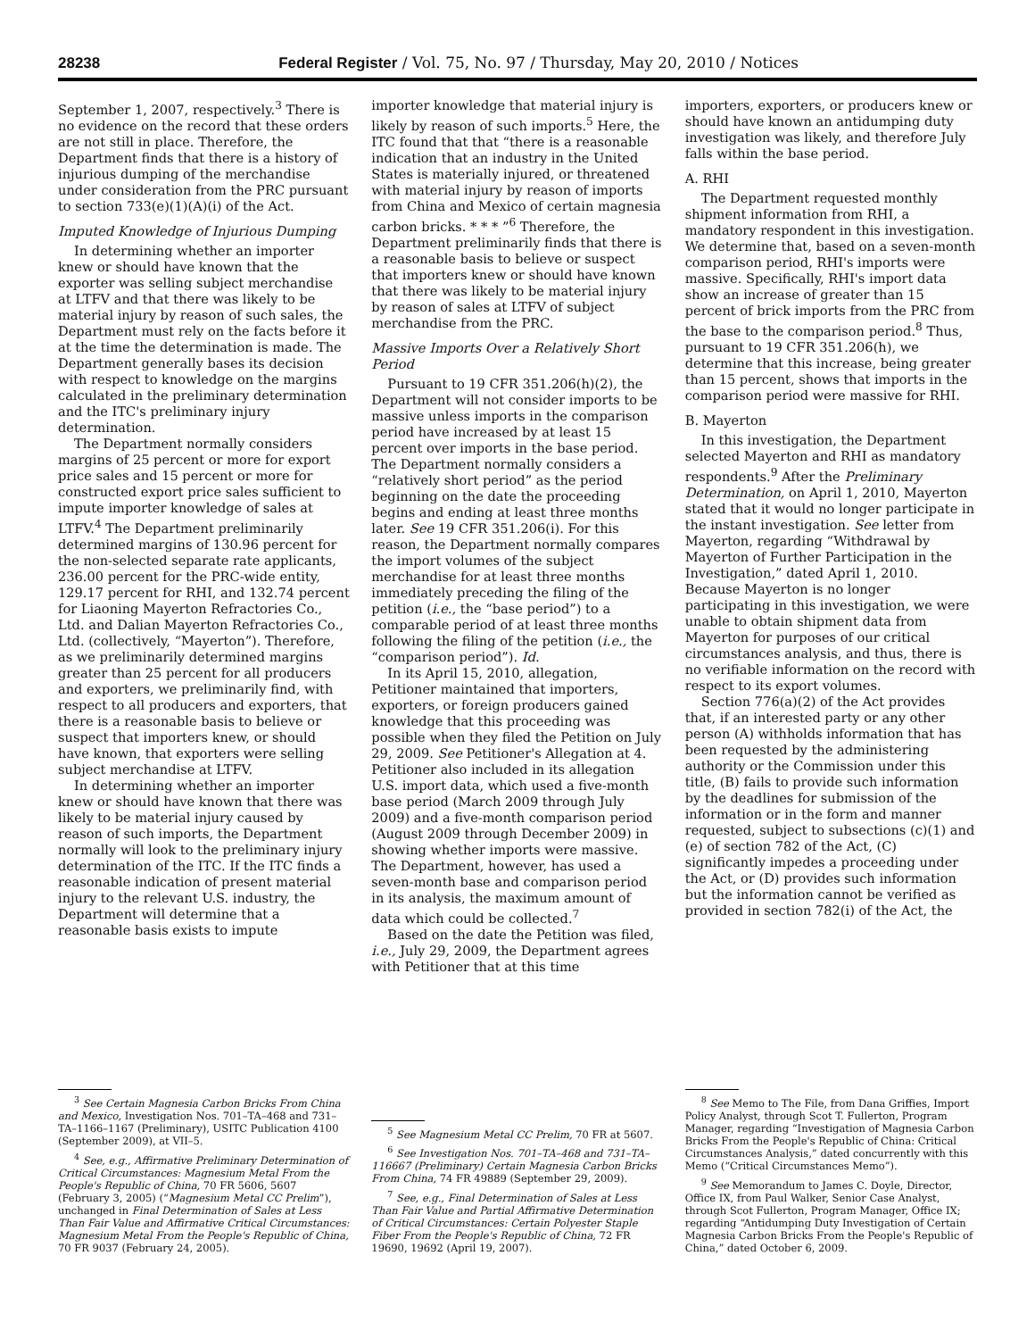28238 Federal Register / Vol. 75, No. 97 / Thursday, May 20, 2010 / Notices
September 1, 2007, respectively.<sup>3</sup> There is no evidence on the record that these orders are not still in place. Therefore, the Department finds that there is a history of injurious dumping of the merchandise under consideration from the PRC pursuant to section 733(e)(1)(A)(i) of the Act.
Imputed Knowledge of Injurious Dumping
In determining whether an importer knew or should have known that the exporter was selling subject merchandise at LTFV and that there was likely to be material injury by reason of such sales, the Department must rely on the facts before it at the time the determination is made. The Department generally bases its decision with respect to knowledge on the margins calculated in the preliminary determination and the ITC's preliminary injury determination.
The Department normally considers margins of 25 percent or more for export price sales and 15 percent or more for constructed export price sales sufficient to impute importer knowledge of sales at LTFV.<sup>4</sup> The Department preliminarily determined margins of 130.96 percent for the non-selected separate rate applicants, 236.00 percent for the PRC-wide entity, 129.17 percent for RHI, and 132.74 percent for Liaoning Mayerton Refractories Co., Ltd. and Dalian Mayerton Refractories Co., Ltd. (collectively, “Mayerton”). Therefore, as we preliminarily determined margins greater than 25 percent for all producers and exporters, we preliminarily find, with respect to all producers and exporters, that there is a reasonable basis to believe or suspect that importers knew, or should have known, that exporters were selling subject merchandise at LTFV.
In determining whether an importer knew or should have known that there was likely to be material injury caused by reason of such imports, the Department normally will look to the preliminary injury determination of the ITC. If the ITC finds a reasonable indication of present material injury to the relevant U.S. industry, the Department will determine that a reasonable basis exists to impute
<sup>3</sup> See Certain Magnesia Carbon Bricks From China and Mexico, Investigation Nos. 701–TA–468 and 731–TA–1166–1167 (Preliminary), USITC Publication 4100 (September 2009), at VII–5.
<sup>4</sup> See, e.g., Affirmative Preliminary Determination of Critical Circumstances: Magnesium Metal From the People's Republic of China, 70 FR 5606, 5607 (February 3, 2005) (“Magnesium Metal CC Prelim”), unchanged in Final Determination of Sales at Less Than Fair Value and Affirmative Critical Circumstances: Magnesium Metal From the People's Republic of China, 70 FR 9037 (February 24, 2005).
importer knowledge that material injury is likely by reason of such imports.<sup>5</sup> Here, the ITC found that that “there is a reasonable indication that an industry in the United States is materially injured, or threatened with material injury by reason of imports from China and Mexico of certain magnesia carbon bricks. * * * ”<sup>6</sup> Therefore, the Department preliminarily finds that there is a reasonable basis to believe or suspect that importers knew or should have known that there was likely to be material injury by reason of sales at LTFV of subject merchandise from the PRC.
Massive Imports Over a Relatively Short Period
Pursuant to 19 CFR 351.206(h)(2), the Department will not consider imports to be massive unless imports in the comparison period have increased by at least 15 percent over imports in the base period. The Department normally considers a “relatively short period” as the period beginning on the date the proceeding begins and ending at least three months later. See 19 CFR 351.206(i). For this reason, the Department normally compares the import volumes of the subject merchandise for at least three months immediately preceding the filing of the petition (i.e., the “base period”) to a comparable period of at least three months following the filing of the petition (i.e., the “comparison period”). Id.
In its April 15, 2010, allegation, Petitioner maintained that importers, exporters, or foreign producers gained knowledge that this proceeding was possible when they filed the Petition on July 29, 2009. See Petitioner's Allegation at 4. Petitioner also included in its allegation U.S. import data, which used a five-month base period (March 2009 through July 2009) and a five-month comparison period (August 2009 through December 2009) in showing whether imports were massive. The Department, however, has used a seven-month base and comparison period in its analysis, the maximum amount of data which could be collected.<sup>7</sup>
Based on the date the Petition was filed, i.e., July 29, 2009, the Department agrees with Petitioner that at this time
<sup>5</sup> See Magnesium Metal CC Prelim, 70 FR at 5607.
<sup>6</sup> See Investigation Nos. 701–TA–468 and 731–TA–116667 (Preliminary) Certain Magnesia Carbon Bricks From China, 74 FR 49889 (September 29, 2009).
<sup>7</sup> See, e.g., Final Determination of Sales at Less Than Fair Value and Partial Affirmative Determination of Critical Circumstances: Certain Polyester Staple Fiber From the People's Republic of China, 72 FR 19690, 19692 (April 19, 2007).
importers, exporters, or producers knew or should have known an antidumping duty investigation was likely, and therefore July falls within the base period.
A. RHI
The Department requested monthly shipment information from RHI, a mandatory respondent in this investigation. We determine that, based on a seven-month comparison period, RHI's imports were massive. Specifically, RHI's import data show an increase of greater than 15 percent of brick imports from the PRC from the base to the comparison period.<sup>8</sup> Thus, pursuant to 19 CFR 351.206(h), we determine that this increase, being greater than 15 percent, shows that imports in the comparison period were massive for RHI.
B. Mayerton
In this investigation, the Department selected Mayerton and RHI as mandatory respondents.<sup>9</sup> After the Preliminary Determination, on April 1, 2010, Mayerton stated that it would no longer participate in the instant investigation. See letter from Mayerton, regarding “Withdrawal by Mayerton of Further Participation in the Investigation,” dated April 1, 2010. Because Mayerton is no longer participating in this investigation, we were unable to obtain shipment data from Mayerton for purposes of our critical circumstances analysis, and thus, there is no verifiable information on the record with respect to its export volumes.
Section 776(a)(2) of the Act provides that, if an interested party or any other person (A) withholds information that has been requested by the administering authority or the Commission under this title, (B) fails to provide such information by the deadlines for submission of the information or in the form and manner requested, subject to subsections (c)(1) and (e) of section 782 of the Act, (C) significantly impedes a proceeding under the Act, or (D) provides such information but the information cannot be verified as provided in section 782(i) of the Act, the
<sup>8</sup> See Memo to The File, from Dana Griffies, Import Policy Analyst, through Scot T. Fullerton, Program Manager, regarding “Investigation of Magnesia Carbon Bricks From the People's Republic of China: Critical Circumstances Analysis,” dated concurrently with this Memo (“Critical Circumstances Memo”).
<sup>9</sup> See Memorandum to James C. Doyle, Director, Office IX, from Paul Walker, Senior Case Analyst, through Scot Fullerton, Program Manager, Office IX; regarding “Antidumping Duty Investigation of Certain Magnesia Carbon Bricks From the People's Republic of China,” dated October 6, 2009.